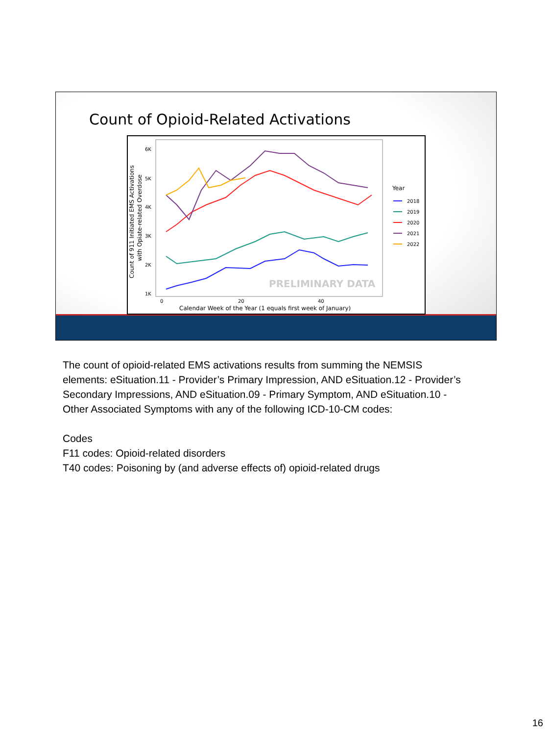Count of Opioid-Related Activations
Count of 911 Initiated EMS Activations
with Opiate-related Overdose
6K
5K
4K
3K
2K
1K
0
20
40
Calendar Week of the Year (1 equals first week of January)
PRELIMINARY DATA
Year
2018
2019
2020
2021
2022
The count of opioid-related EMS activations results from summing the NEMSIS elements: eSituation.11 - Provider’s Primary Impression, AND eSituation.12 - Provider’s Secondary Impressions, AND eSituation.09 - Primary Symptom, AND eSituation.10 - Other Associated Symptoms with any of the following ICD-10-CM codes:
Codes
F11 codes: Opioid-related disorders
T40 codes: Poisoning by (and adverse effects of) opioid-related drugs
16